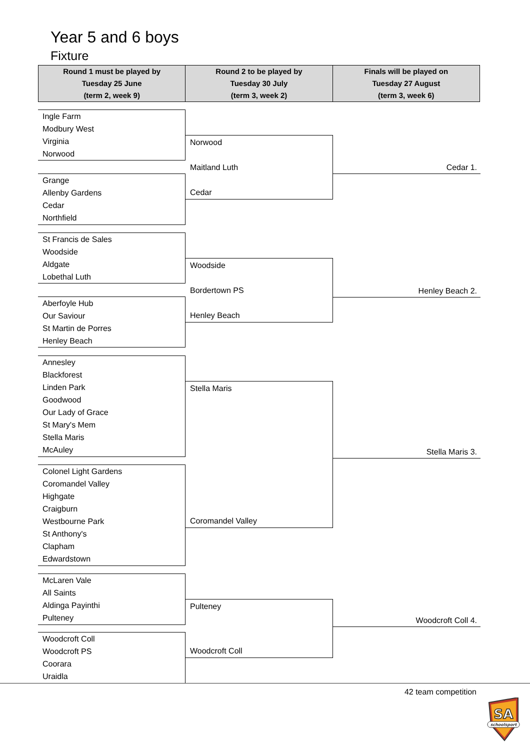Year 5 and 6 boys
Fixture
| Round 1 must be played by Tuesday 25 June (term 2, week 9) | Round 2 to be played by Tuesday 30 July (term 3, week 2) | Finals will be played on Tuesday 27 August (term 3, week 6) |
| --- | --- | --- |
Ingle Farm
Modbury West
Virginia
Norwood
Grange
Allenby Gardens
Cedar
Northfield
St Francis de Sales
Woodside
Aldgate
Lobethal Luth
Aberfoyle Hub
Our Saviour
St Martin de Porres
Henley Beach
Annesley
Blackforest
Linden Park
Goodwood
Our Lady of Grace
St Mary's Mem
Stella Maris
McAuley
Colonel Light Gardens
Coromandel Valley
Highgate
Craigburn
Westbourne Park
St Anthony's
Clapham
Edwardstown
McLaren Vale
All Saints
Aldinga Payinthi
Pulteney
Woodcroft Coll
Woodcroft PS
Coorara
Uraidla
Norwood
Maitland Luth
Cedar
Woodside
Bordertown PS
Henley Beach
Stella Maris
Coromandel Valley
Pulteney
Woodcroft Coll
Cedar 1.
Henley Beach 2.
Stella Maris 3.
Woodcroft Coll 4.
42 team competition
SA
schoolsport